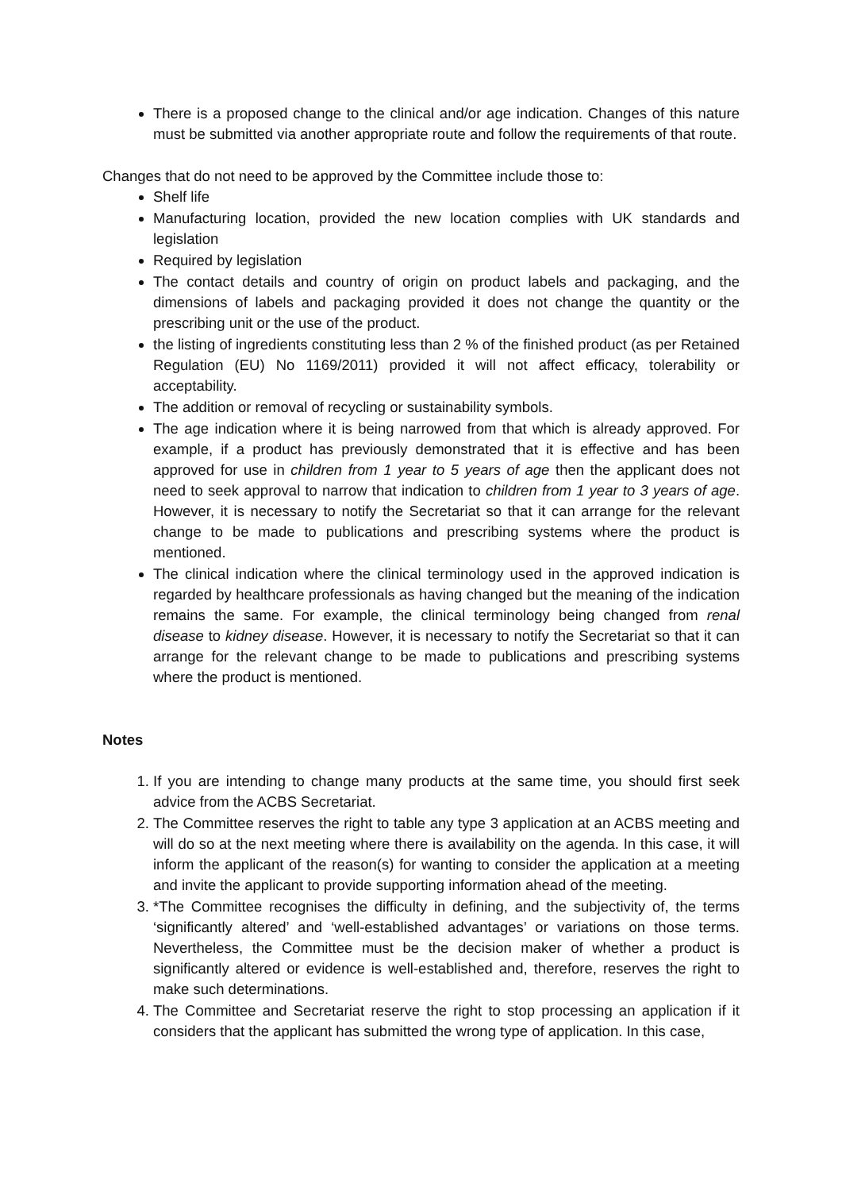There is a proposed change to the clinical and/or age indication. Changes of this nature must be submitted via another appropriate route and follow the requirements of that route.
Changes that do not need to be approved by the Committee include those to:
Shelf life
Manufacturing location, provided the new location complies with UK standards and legislation
Required by legislation
The contact details and country of origin on product labels and packaging, and the dimensions of labels and packaging provided it does not change the quantity or the prescribing unit or the use of the product.
the listing of ingredients constituting less than 2 % of the finished product (as per Retained Regulation (EU) No 1169/2011) provided it will not affect efficacy, tolerability or acceptability.
The addition or removal of recycling or sustainability symbols.
The age indication where it is being narrowed from that which is already approved. For example, if a product has previously demonstrated that it is effective and has been approved for use in children from 1 year to 5 years of age then the applicant does not need to seek approval to narrow that indication to children from 1 year to 3 years of age. However, it is necessary to notify the Secretariat so that it can arrange for the relevant change to be made to publications and prescribing systems where the product is mentioned.
The clinical indication where the clinical terminology used in the approved indication is regarded by healthcare professionals as having changed but the meaning of the indication remains the same. For example, the clinical terminology being changed from renal disease to kidney disease. However, it is necessary to notify the Secretariat so that it can arrange for the relevant change to be made to publications and prescribing systems where the product is mentioned.
Notes
1. If you are intending to change many products at the same time, you should first seek advice from the ACBS Secretariat.
2. The Committee reserves the right to table any type 3 application at an ACBS meeting and will do so at the next meeting where there is availability on the agenda. In this case, it will inform the applicant of the reason(s) for wanting to consider the application at a meeting and invite the applicant to provide supporting information ahead of the meeting.
3. *The Committee recognises the difficulty in defining, and the subjectivity of, the terms ‘significantly altered’ and ‘well-established advantages’ or variations on those terms. Nevertheless, the Committee must be the decision maker of whether a product is significantly altered or evidence is well-established and, therefore, reserves the right to make such determinations.
4. The Committee and Secretariat reserve the right to stop processing an application if it considers that the applicant has submitted the wrong type of application. In this case,